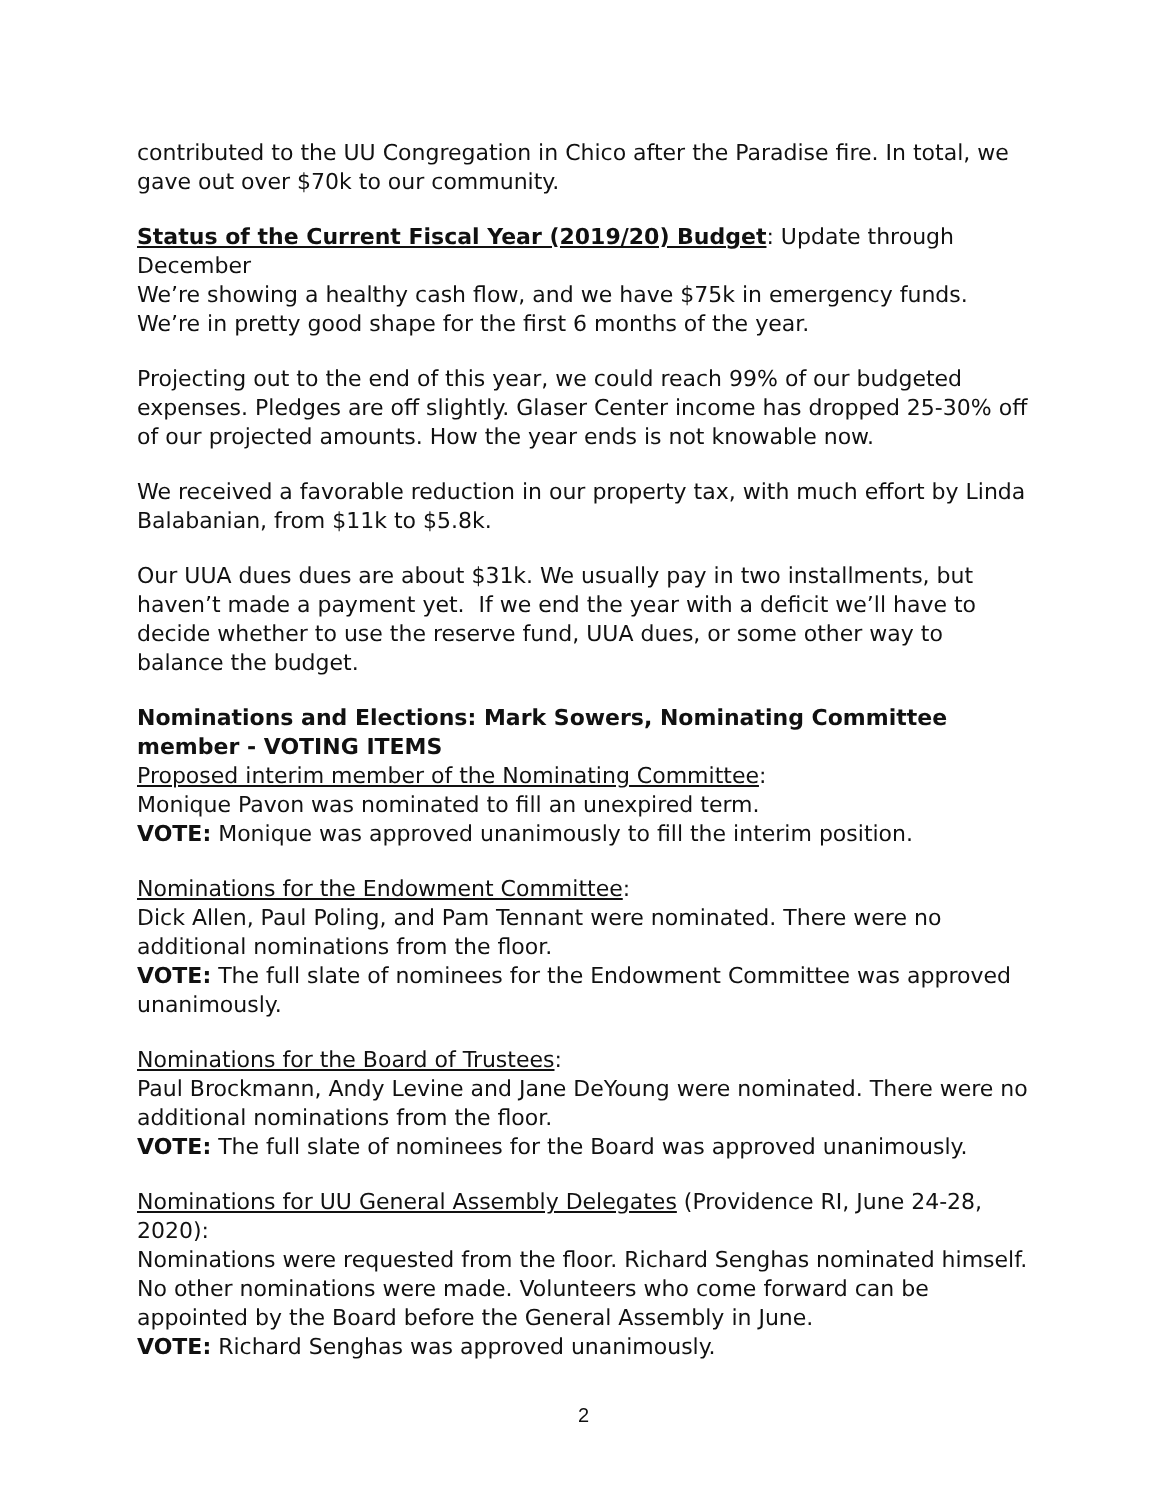contributed to the UU Congregation in Chico after the Paradise fire. In total, we gave out over $70k to our community.
Status of the Current Fiscal Year (2019/20) Budget: Update through December
We’re showing a healthy cash flow, and we have $75k in emergency funds. We’re in pretty good shape for the first 6 months of the year.
Projecting out to the end of this year, we could reach 99% of our budgeted expenses. Pledges are off slightly. Glaser Center income has dropped 25-30% off of our projected amounts. How the year ends is not knowable now.
We received a favorable reduction in our property tax, with much effort by Linda Balabanian, from $11k to $5.8k.
Our UUA dues dues are about $31k. We usually pay in two installments, but haven’t made a payment yet. If we end the year with a deficit we’ll have to decide whether to use the reserve fund, UUA dues, or some other way to balance the budget.
Nominations and Elections: Mark Sowers, Nominating Committee member - VOTING ITEMS
Proposed interim member of the Nominating Committee:
Monique Pavon was nominated to fill an unexpired term.
VOTE: Monique was approved unanimously to fill the interim position.
Nominations for the Endowment Committee:
Dick Allen, Paul Poling, and Pam Tennant were nominated. There were no additional nominations from the floor.
VOTE: The full slate of nominees for the Endowment Committee was approved unanimously.
Nominations for the Board of Trustees:
Paul Brockmann, Andy Levine and Jane DeYoung were nominated. There were no additional nominations from the floor.
VOTE: The full slate of nominees for the Board was approved unanimously.
Nominations for UU General Assembly Delegates (Providence RI, June 24-28, 2020):
Nominations were requested from the floor. Richard Senghas nominated himself. No other nominations were made. Volunteers who come forward can be appointed by the Board before the General Assembly in June.
VOTE: Richard Senghas was approved unanimously.
2